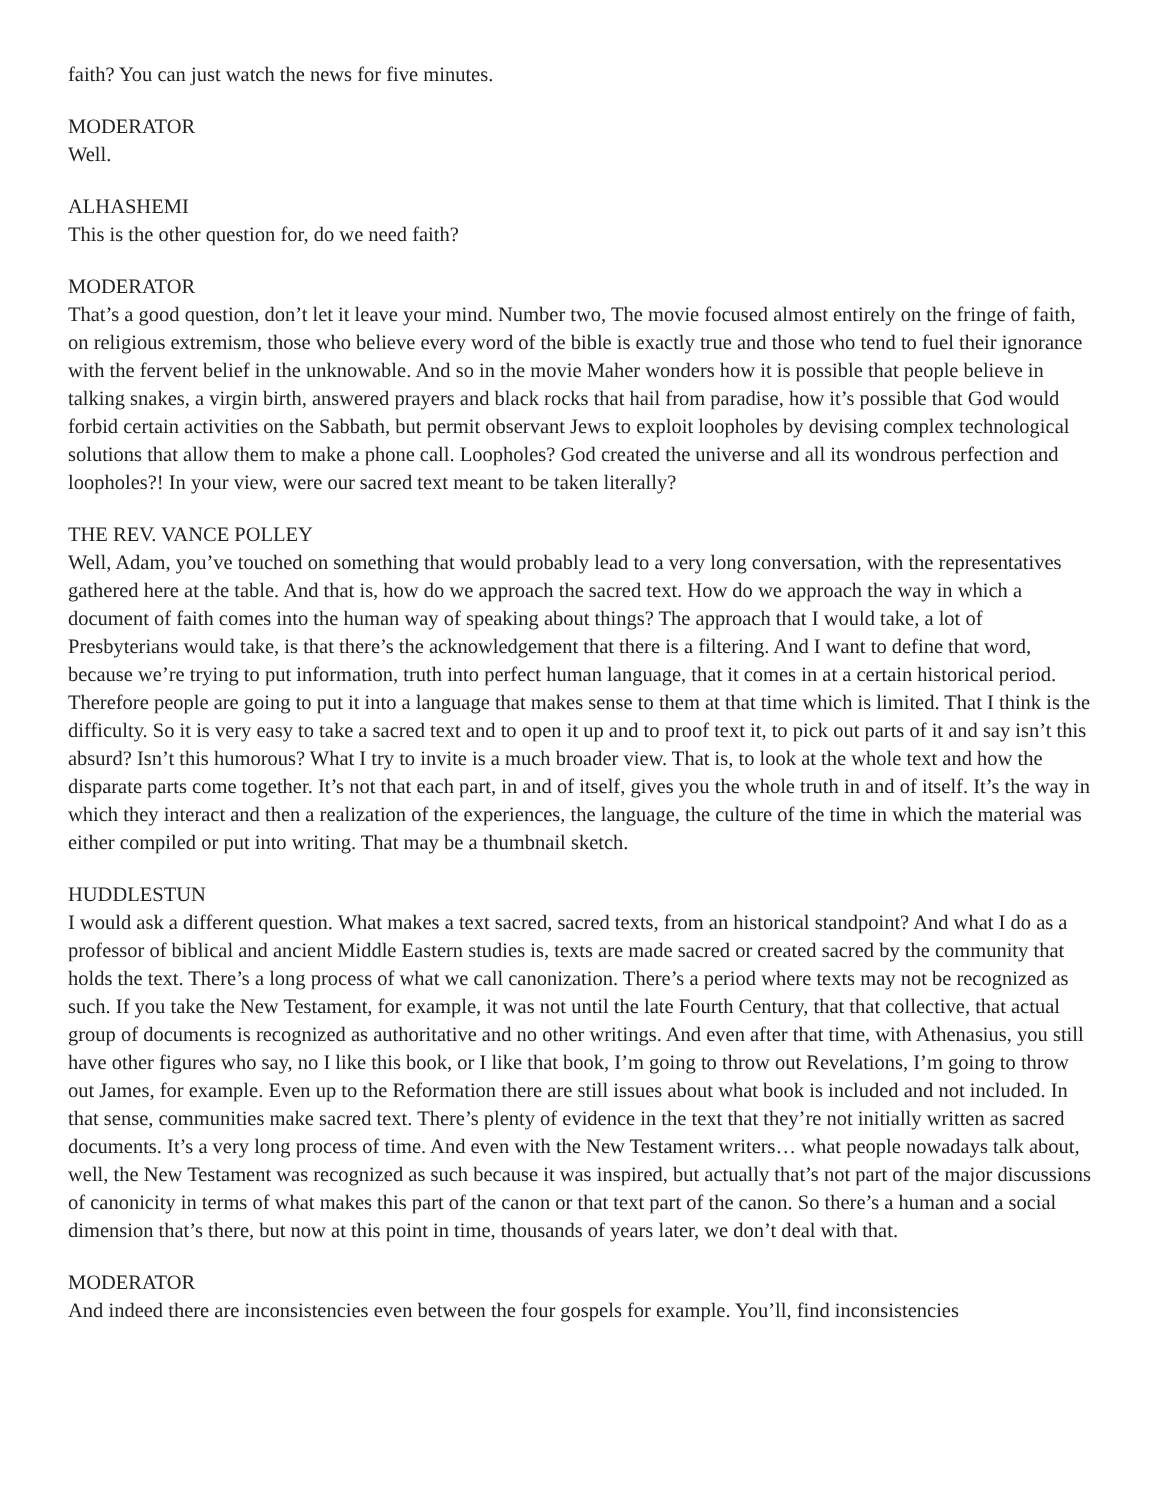faith? You can just watch the news for five minutes.
MODERATOR
Well.
ALHASHEMI
This is the other question for, do we need faith?
MODERATOR
That’s a good question, don’t let it leave your mind. Number two, The movie focused almost entirely on the fringe of faith, on religious extremism, those who believe every word of the bible is exactly true and those who tend to fuel their ignorance with the fervent belief in the unknowable. And so in the movie Maher wonders how it is possible that people believe in talking snakes, a virgin birth, answered prayers and black rocks that hail from paradise, how it’s possible that God would forbid certain activities on the Sabbath, but permit observant Jews to exploit loopholes by devising complex technological solutions that allow them to make a phone call. Loopholes? God created the universe and all its wondrous perfection and loopholes?! In your view, were our sacred text meant to be taken literally?
THE REV. VANCE POLLEY
Well, Adam, you’ve touched on something that would probably lead to a very long conversation, with the representatives gathered here at the table. And that is, how do we approach the sacred text. How do we approach the way in which a document of faith comes into the human way of speaking about things? The approach that I would take, a lot of Presbyterians would take, is that there’s the acknowledgement that there is a filtering. And I want to define that word, because we’re trying to put information, truth into perfect human language, that it comes in at a certain historical period. Therefore people are going to put it into a language that makes sense to them at that time which is limited. That I think is the difficulty. So it is very easy to take a sacred text and to open it up and to proof text it, to pick out parts of it and say isn’t this absurd? Isn’t this humorous? What I try to invite is a much broader view. That is, to look at the whole text and how the disparate parts come together. It’s not that each part, in and of itself, gives you the whole truth in and of itself. It’s the way in which they interact and then a realization of the experiences, the language, the culture of the time in which the material was either compiled or put into writing. That may be a thumbnail sketch.
HUDDLESTUN
I would ask a different question. What makes a text sacred, sacred texts, from an historical standpoint? And what I do as a professor of biblical and ancient Middle Eastern studies is, texts are made sacred or created sacred by the community that holds the text. There’s a long process of what we call canonization. There’s a period where texts may not be recognized as such. If you take the New Testament, for example, it was not until the late Fourth Century, that that collective, that actual group of documents is recognized as authoritative and no other writings. And even after that time, with Athenasius, you still have other figures who say, no I like this book, or I like that book, I’m going to throw out Revelations, I’m going to throw out James, for example. Even up to the Reformation there are still issues about what book is included and not included. In that sense, communities make sacred text. There’s plenty of evidence in the text that they’re not initially written as sacred documents. It’s a very long process of time. And even with the New Testament writers… what people nowadays talk about, well, the New Testament was recognized as such because it was inspired, but actually that’s not part of the major discussions of canonicity in terms of what makes this part of the canon or that text part of the canon. So there’s a human and a social dimension that’s there, but now at this point in time, thousands of years later, we don’t deal with that.
MODERATOR
And indeed there are inconsistencies even between the four gospels for example. You’ll, find inconsistencies